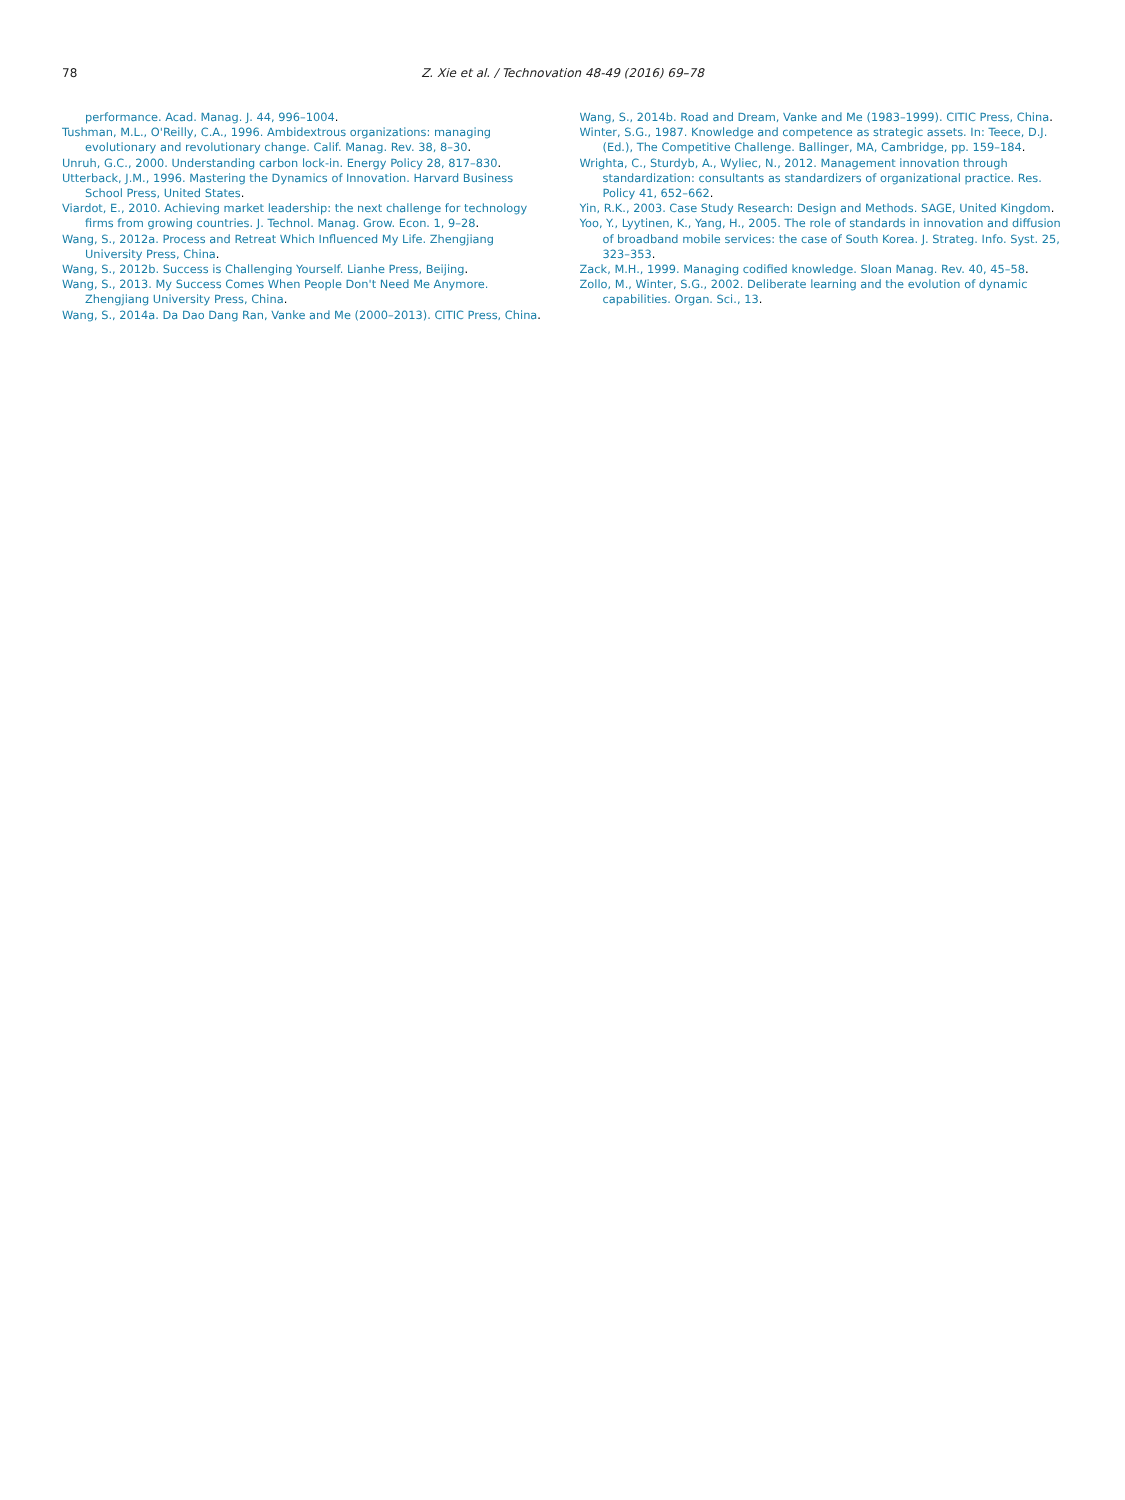78 Z. Xie et al. / Technovation 48-49 (2016) 69–78
performance. Acad. Manag. J. 44, 996–1004.
Tushman, M.L., O'Reilly, C.A., 1996. Ambidextrous organizations: managing evolutionary and revolutionary change. Calif. Manag. Rev. 38, 8–30.
Unruh, G.C., 2000. Understanding carbon lock-in. Energy Policy 28, 817–830.
Utterback, J.M., 1996. Mastering the Dynamics of Innovation. Harvard Business School Press, United States.
Viardot, E., 2010. Achieving market leadership: the next challenge for technology firms from growing countries. J. Technol. Manag. Grow. Econ. 1, 9–28.
Wang, S., 2012a. Process and Retreat Which Influenced My Life. Zhengjiang University Press, China.
Wang, S., 2012b. Success is Challenging Yourself. Lianhe Press, Beijing.
Wang, S., 2013. My Success Comes When People Don't Need Me Anymore. Zhengjiang University Press, China.
Wang, S., 2014a. Da Dao Dang Ran, Vanke and Me (2000–2013). CITIC Press, China.
Wang, S., 2014b. Road and Dream, Vanke and Me (1983–1999). CITIC Press, China.
Winter, S.G., 1987. Knowledge and competence as strategic assets. In: Teece, D.J. (Ed.), The Competitive Challenge. Ballinger, MA, Cambridge, pp. 159–184.
Wrighta, C., Sturdyb, A., Wyliec, N., 2012. Management innovation through standardization: consultants as standardizers of organizational practice. Res. Policy 41, 652–662.
Yin, R.K., 2003. Case Study Research: Design and Methods. SAGE, United Kingdom.
Yoo, Y., Lyytinen, K., Yang, H., 2005. The role of standards in innovation and diffusion of broadband mobile services: the case of South Korea. J. Strateg. Info. Syst. 25, 323–353.
Zack, M.H., 1999. Managing codified knowledge. Sloan Manag. Rev. 40, 45–58.
Zollo, M., Winter, S.G., 2002. Deliberate learning and the evolution of dynamic capabilities. Organ. Sci., 13.